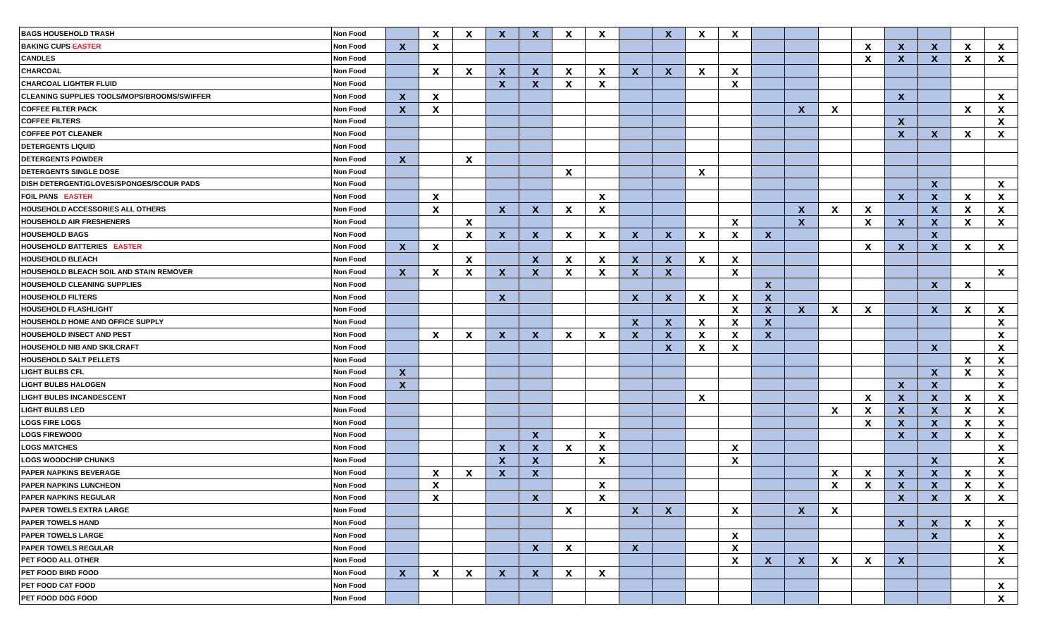| BAGS HOUSEHOLD TRASH | Non Food | | x | x | x | x | x | x | | x | x | x | | | | | | | | |
| BAKING CUPS EASTER | Non Food | x | x | | | | | | | | | | | | | x | x | x | x | x |
| CANDLES | Non Food | | | | | | | | | | | | | | | x | x | x | x | x |
| CHARCOAL | Non Food | | x | x | x | x | x | x | x | x | x | x | | | | | | | | |
| CHARCOAL LIGHTER FLUID | Non Food | | | | x | x | x | x | | | | x | | | | | | | | |
| CLEANING SUPPLIES TOOLS/MOPS/BROOMS/SWIFFER | Non Food | x | x | | | | | | | | | | | | | | x | | | x |
| COFFEE FILTER PACK | Non Food | x | x | | | | | | | | | | | x | x | | | | x | x |
| COFFEE FILTERS | Non Food | | | | | | | | | | | | | | | | x | | | x |
| COFFEE POT CLEANER | Non Food | | | | | | | | | | | | | | | | x | x | x | x |
| DETERGENTS LIQUID | Non Food | | | | | | | | | | | | | | | | | | | |
| DETERGENTS POWDER | Non Food | x | | x | | | | | | | | | | | | | | | | |
| DETERGENTS SINGLE DOSE | Non Food | | | | | | x | | | | x | | | | | | | | | |
| DISH DETERGENT/GLOVES/SPONGES/SCOUR PADS | Non Food | | | | | | | | | | | | | | | | | x | | x |
| FOIL PANS EASTER | Non Food | | x | | | | | x | | | | | | | | | x | x | x | x |
| HOUSEHOLD ACCESSORIES ALL OTHERS | Non Food | | x | | x | x | x | x | | | | | | x | x | x | | x | x | x |
| HOUSEHOLD AIR FRESHENERS | Non Food | | | x | | | | | | | | x | | x | | x | x | x | x | x |
| HOUSEHOLD BAGS | Non Food | | | x | x | x | x | x | x | x | x | x | x | | | | | x | | |
| HOUSEHOLD BATTERIES EASTER | Non Food | x | x | | | | | | | | | | | | | x | x | x | x | x |
| HOUSEHOLD BLEACH | Non Food | | | x | | x | x | x | x | x | x | x | | | | | | | | |
| HOUSEHOLD BLEACH SOIL AND STAIN REMOVER | Non Food | x | x | x | x | x | x | x | x | x | | x | | | | | | | | x |
| HOUSEHOLD CLEANING SUPPLIES | Non Food | | | | | | | | | | | | x | | | | | x | x | |
| HOUSEHOLD FILTERS | Non Food | | | | x | | | | x | x | x | x | x | | | | | | | |
| HOUSEHOLD FLASHLIGHT | Non Food | | | | | | | | | | | x | x | x | x | x | | x | x | x |
| HOUSEHOLD HOME AND OFFICE SUPPLY | Non Food | | | | | | | | x | x | x | x | x | | | | | | | x |
| HOUSEHOLD INSECT AND PEST | Non Food | | x | x | x | x | x | x | x | x | x | x | x | | | | | | | x |
| HOUSEHOLD NIB AND SKILCRAFT | Non Food | | | | | | | | | x | x | x | | | | | | x | | x |
| HOUSEHOLD SALT PELLETS | Non Food | | | | | | | | | | | | | | | | | | x | x |
| LIGHT BULBS CFL | Non Food | x | | | | | | | | | | | | | | | | x | x | x |
| LIGHT BULBS HALOGEN | Non Food | x | | | | | | | | | | | | | | | x | x | | x |
| LIGHT BULBS INCANDESCENT | Non Food | | | | | | | | | | x | | | | | x | x | x | x | x |
| LIGHT BULBS LED | Non Food | | | | | | | | | | | | | | x | x | x | x | x | x |
| LOGS FIRE LOGS | Non Food | | | | | | | | | | | | | | | x | x | x | x | x |
| LOGS FIREWOOD | Non Food | | | | | x | | x | | | | | | | | | x | x | x | x |
| LOGS MATCHES | Non Food | | | | x | x | x | x | | | | x | | | | | | | | x |
| LOGS WOODCHIP CHUNKS | Non Food | | | | x | x | | x | | | | x | | | | | | x | | x |
| PAPER NAPKINS BEVERAGE | Non Food | | x | x | x | x | | | | | | | | | x | x | x | x | x | x |
| PAPER NAPKINS LUNCHEON | Non Food | | x | | | | | x | | | | | | | x | x | x | x | x | x |
| PAPER NAPKINS REGULAR | Non Food | | x | | | x | | x | | | | | | | | | x | x | x | x |
| PAPER TOWELS EXTRA LARGE | Non Food | | | | | | x | | x | x | | x | | x | x | | | | | |
| PAPER TOWELS HAND | Non Food | | | | | | | | | | | | | | | | x | x | x | x |
| PAPER TOWELS LARGE | Non Food | | | | | | | | | | | x | | | | | | x | | x |
| PAPER TOWELS REGULAR | Non Food | | | | | x | x | | x | | | x | | | | | | | | x |
| PET FOOD ALL OTHER | Non Food | | | | | | | | | | | x | x | x | x | x | x | | | x |
| PET FOOD BIRD FOOD | Non Food | x | x | x | x | x | x | x | | | | | | | | | | | | |
| PET FOOD CAT FOOD | Non Food | | | | | | | | | | | | | | | | | | | x |
| PET FOOD DOG FOOD | Non Food | | | | | | | | | | | | | | | | | | | x |